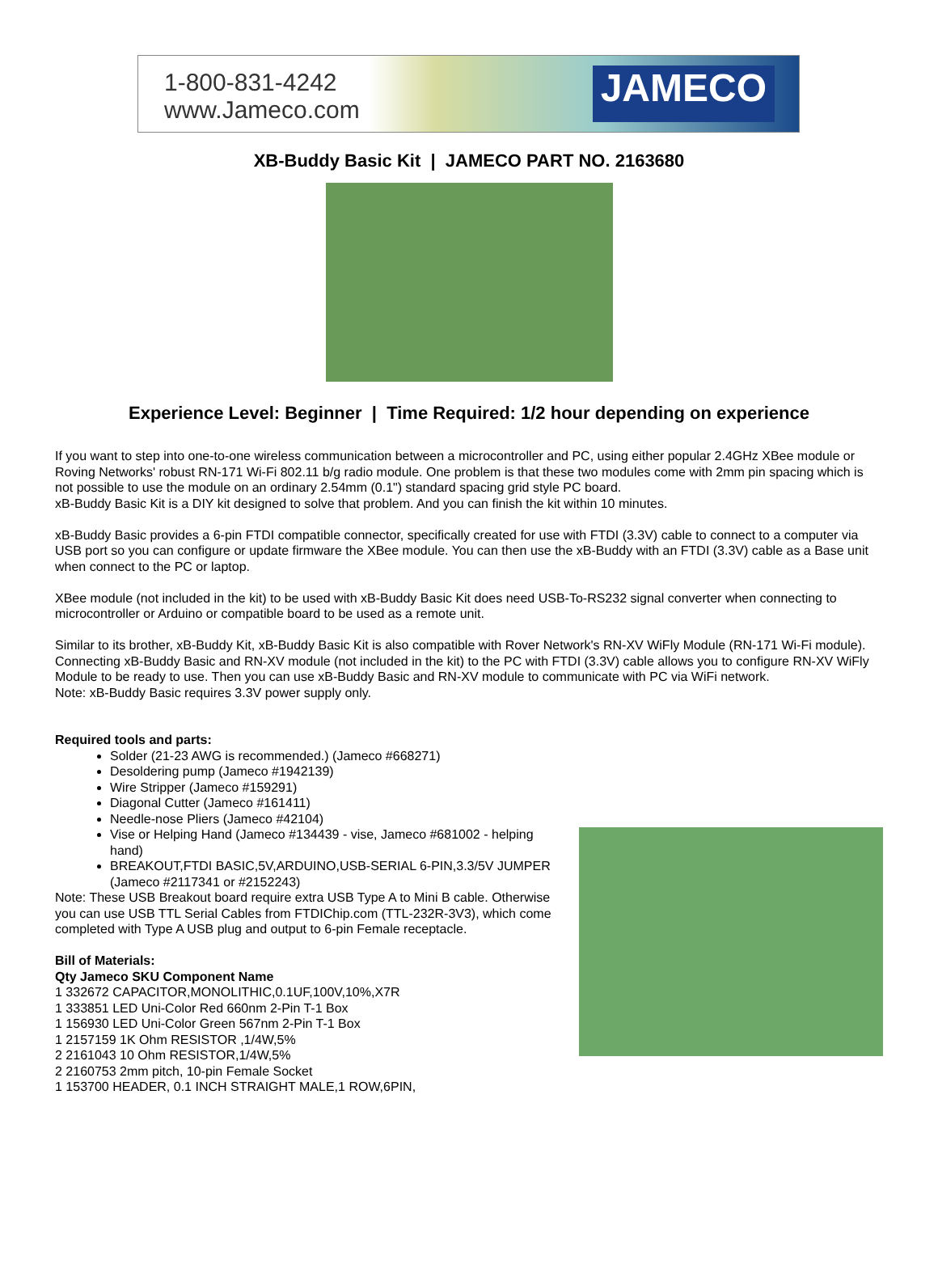1-800-831-4242
www.Jameco.com
JAMECO
XB-Buddy Basic Kit | JAMECO PART NO. 2163680
Experience Level: Beginner | Time Required: 1/2 hour depending on experience
If you want to step into one-to-one wireless communication between a microcontroller and PC, using either popular 2.4GHz XBee module or Roving Networks' robust RN-171 Wi-Fi 802.11 b/g radio module. One problem is that these two modules come with 2mm pin spacing which is not possible to use the module on an ordinary 2.54mm (0.1") standard spacing grid style PC board.
xB-Buddy Basic Kit is a DIY kit designed to solve that problem. And you can finish the kit within 10 minutes.
xB-Buddy Basic provides a 6-pin FTDI compatible connector, specifically created for use with FTDI (3.3V) cable to connect to a computer via USB port so you can configure or update firmware the XBee module. You can then use the xB-Buddy with an FTDI (3.3V) cable as a Base unit when connect to the PC or laptop.
XBee module (not included in the kit) to be used with xB-Buddy Basic Kit does need USB-To-RS232 signal converter when connecting to microcontroller or Arduino or compatible board to be used as a remote unit.
Similar to its brother, xB-Buddy Kit, xB-Buddy Basic Kit is also compatible with Rover Network's RN-XV WiFly Module (RN-171 Wi-Fi module). Connecting xB-Buddy Basic and RN-XV module (not included in the kit) to the PC with FTDI (3.3V) cable allows you to configure RN-XV WiFly Module to be ready to use. Then you can use xB-Buddy Basic and RN-XV module to communicate with PC via WiFi network.
Note: xB-Buddy Basic requires 3.3V power supply only.
Required tools and parts:
Solder (21-23 AWG is recommended.) (Jameco #668271)
Desoldering pump (Jameco #1942139)
Wire Stripper (Jameco #159291)
Diagonal Cutter (Jameco #161411)
Needle-nose Pliers (Jameco #42104)
Vise or Helping Hand (Jameco #134439 - vise, Jameco #681002 - helping hand)
BREAKOUT,FTDI BASIC,5V,ARDUINO,USB-SERIAL 6-PIN,3.3/5V JUMPER (Jameco #2117341 or #2152243)
Note: These USB Breakout board require extra USB Type A to Mini B cable. Otherwise you can use USB TTL Serial Cables from FTDIChip.com (TTL-232R-3V3), which come completed with Type A USB plug and output to 6-pin Female receptacle.
Bill of Materials:
Qty Jameco SKU Component Name
1 332672 CAPACITOR,MONOLITHIC,0.1UF,100V,10%,X7R
1 333851 LED Uni-Color Red 660nm 2-Pin T-1 Box
1 156930 LED Uni-Color Green 567nm 2-Pin T-1 Box
1 2157159 1K Ohm RESISTOR ,1/4W,5%
2 2161043 10 Ohm RESISTOR,1/4W,5%
2 2160753 2mm pitch, 10-pin Female Socket
1 153700 HEADER, 0.1 INCH STRAIGHT MALE,1 ROW,6PIN,